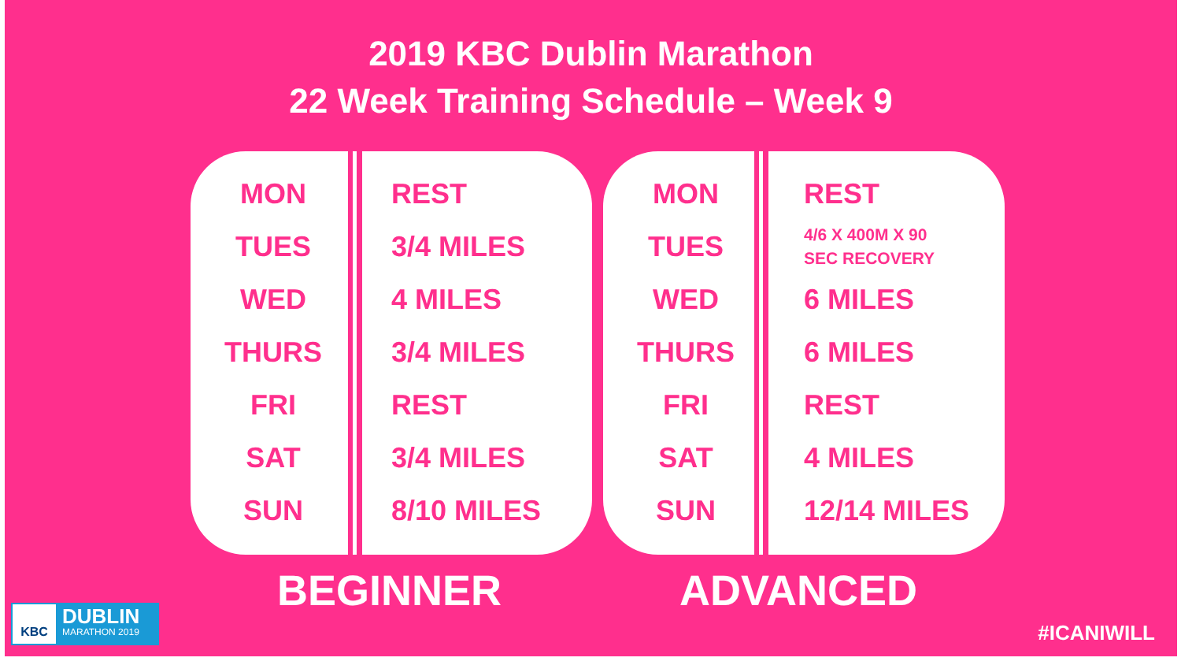2019 KBC Dublin Marathon
22 Week Training Schedule – Week 9
| MON | REST |
| TUES | 3/4 MILES |
| WED | 4 MILES |
| THURS | 3/4 MILES |
| FRI | REST |
| SAT | 3/4 MILES |
| SUN | 8/10 MILES |
| MON | REST |
| TUES | 4/6 X 400M X 90 SEC RECOVERY |
| WED | 6 MILES |
| THURS | 6 MILES |
| FRI | REST |
| SAT | 4 MILES |
| SUN | 12/14 MILES |
BEGINNER ADVANCED
KBC
DUBLIN
MARATHON 2019
#ICANIWILL